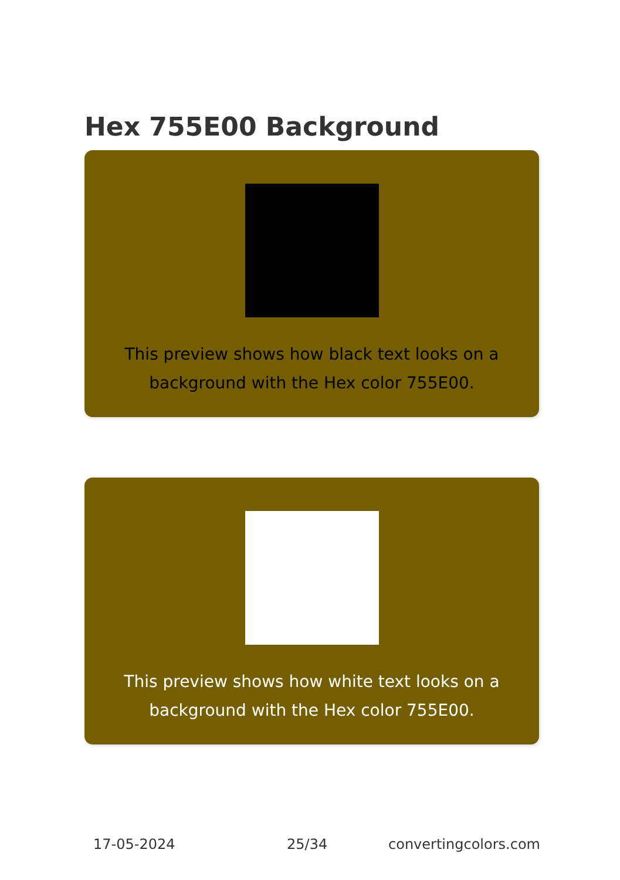Hex 755E00 Background
This preview shows how black text looks on a background with the Hex color 755E00.
This preview shows how white text looks on a background with the Hex color 755E00.
17-05-2024 25/34 convertingcolors.com